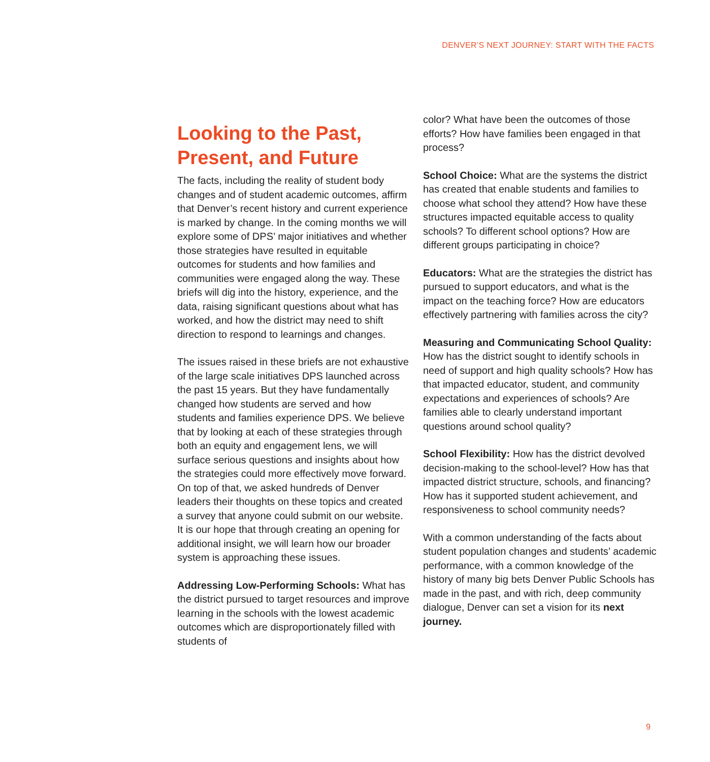DENVER’S NEXT JOURNEY: START WITH THE FACTS
Looking to the Past, Present, and Future
The facts, including the reality of student body changes and of student academic outcomes, affirm that Denver’s recent history and current experience is marked by change. In the coming months we will explore some of DPS’ major initiatives and whether those strategies have resulted in equitable outcomes for students and how families and communities were engaged along the way. These briefs will dig into the history, experience, and the data, raising significant questions about what has worked, and how the district may need to shift direction to respond to learnings and changes.
The issues raised in these briefs are not exhaustive of the large scale initiatives DPS launched across the past 15 years. But they have fundamentally changed how students are served and how students and families experience DPS. We believe that by looking at each of these strategies through both an equity and engagement lens, we will surface serious questions and insights about how the strategies could more effectively move forward. On top of that, we asked hundreds of Denver leaders their thoughts on these topics and created a survey that anyone could submit on our website. It is our hope that through creating an opening for additional insight, we will learn how our broader system is approaching these issues.
Addressing Low-Performing Schools: What has the district pursued to target resources and improve learning in the schools with the lowest academic outcomes which are disproportionately filled with students of
color? What have been the outcomes of those efforts? How have families been engaged in that process?
School Choice: What are the systems the district has created that enable students and families to choose what school they attend? How have these structures impacted equitable access to quality schools? To different school options? How are different groups participating in choice?
Educators: What are the strategies the district has pursued to support educators, and what is the impact on the teaching force? How are educators effectively partnering with families across the city?
Measuring and Communicating School Quality: How has the district sought to identify schools in need of support and high quality schools? How has that impacted educator, student, and community expectations and experiences of schools? Are families able to clearly understand important questions around school quality?
School Flexibility: How has the district devolved decision-making to the school-level? How has that impacted district structure, schools, and financing? How has it supported student achievement, and responsiveness to school community needs?
With a common understanding of the facts about student population changes and students’ academic performance, with a common knowledge of the history of many big bets Denver Public Schools has made in the past, and with rich, deep community dialogue, Denver can set a vision for its next journey.
9